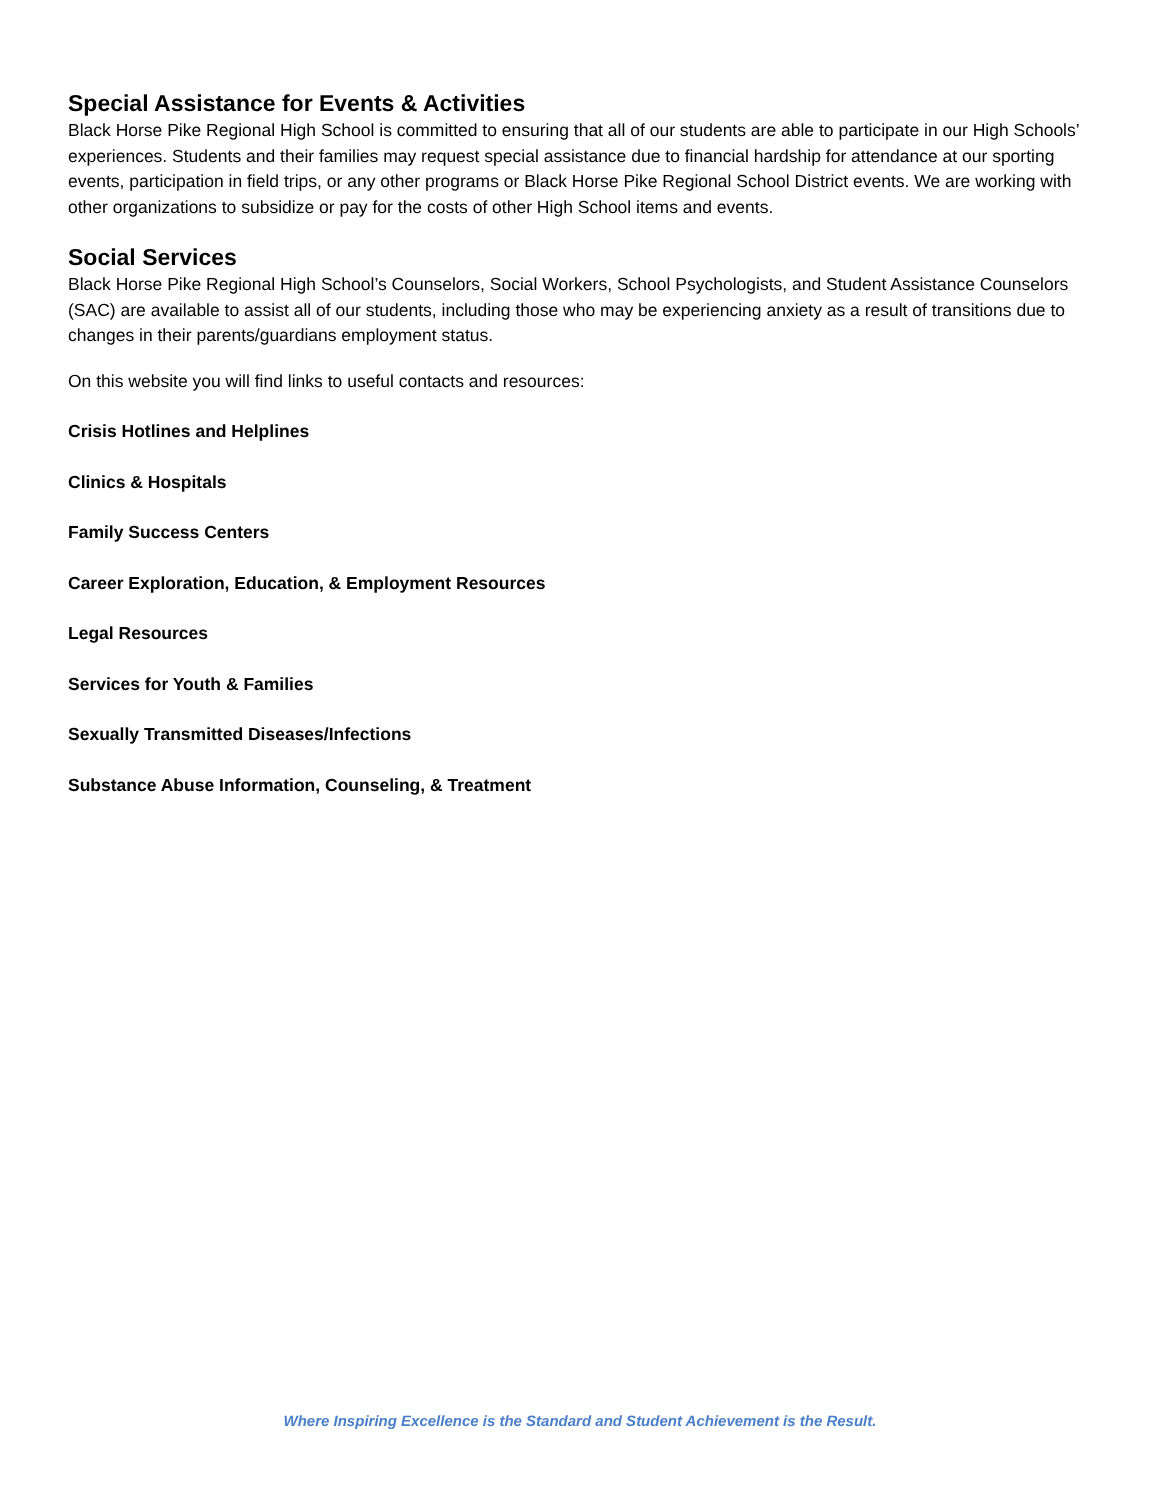Special Assistance for Events & Activities
Black Horse Pike Regional High School is committed to ensuring that all of our students are able to participate in our High Schools’ experiences. Students and their families may request special assistance due to financial hardship for attendance at our sporting events, participation in field trips, or any other programs or Black Horse Pike Regional School District events. We are working with other organizations to subsidize or pay for the costs of other High School items and events.
Social Services
Black Horse Pike Regional High School’s Counselors, Social Workers, School Psychologists, and Student Assistance Counselors (SAC) are available to assist all of our students, including those who may be experiencing anxiety as a result of transitions due to changes in their parents/guardians employment status.
On this website you will find links to useful contacts and resources:
Crisis Hotlines and Helplines
Clinics & Hospitals
Family Success Centers
Career Exploration, Education, & Employment Resources
Legal Resources
Services for Youth & Families
Sexually Transmitted Diseases/Infections
Substance Abuse Information, Counseling, & Treatment
Where Inspiring Excellence is the Standard and Student Achievement is the Result.